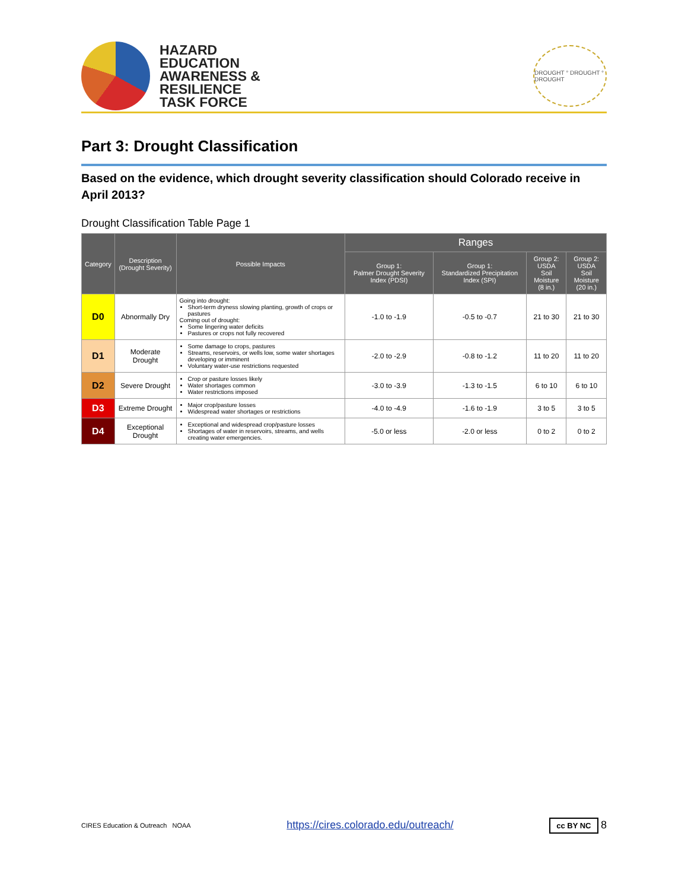HAZARD
EDUCATION
AWARENESS &
RESILIENCE
TASK FORCE
DROUGHT ° DROUGHT ° DROUGHT
Part 3: Drought Classification
Based on the evidence, which drought severity classification should Colorado receive in April 2013?
Drought Classification Table Page 1
| Category | Description (Drought Severity) | Possible Impacts | Ranges | | | |
| --- | --- | --- | --- | --- | --- | --- |
| | | | Group 1: Palmer Drought Severity Index (PDSI) | Group 1: Standardized Precipitation Index (SPI) | Group 2: USDA Soil Moisture (8 in.) | Group 2: USDA Soil Moisture (20 in.) |
| D0 | Abnormally Dry | Going into drought: Short-term dryness slowing planting, growth of crops or pastures Coming out of drought: Some lingering water deficits Pastures or crops not fully recovered | -1.0 to -1.9 | -0.5 to -0.7 | 21 to 30 | 21 to 30 |
| D1 | Moderate Drought | Some damage to crops, pastures Streams, reservoirs, or wells low, some water shortages developing or imminent Voluntary water-use restrictions requested | -2.0 to -2.9 | -0.8 to -1.2 | 11 to 20 | 11 to 20 |
| D2 | Severe Drought | Crop or pasture losses likely Water shortages common Water restrictions imposed | -3.0 to -3.9 | -1.3 to -1.5 | 6 to 10 | 6 to 10 |
| D3 | Extreme Drought | Major crop/pasture losses Widespread water shortages or restrictions | -4.0 to -4.9 | -1.6 to -1.9 | 3 to 5 | 3 to 5 |
| D4 | Exceptional Drought | Exceptional and widespread crop/pasture losses Shortages of water in reservoirs, streams, and wells creating water emergencies. | -5.0 or less | -2.0 or less | 0 to 2 | 0 to 2 |
CIRES Education & Outreach NOAA
https://cires.colorado.edu/outreach/
cc BY NC 8